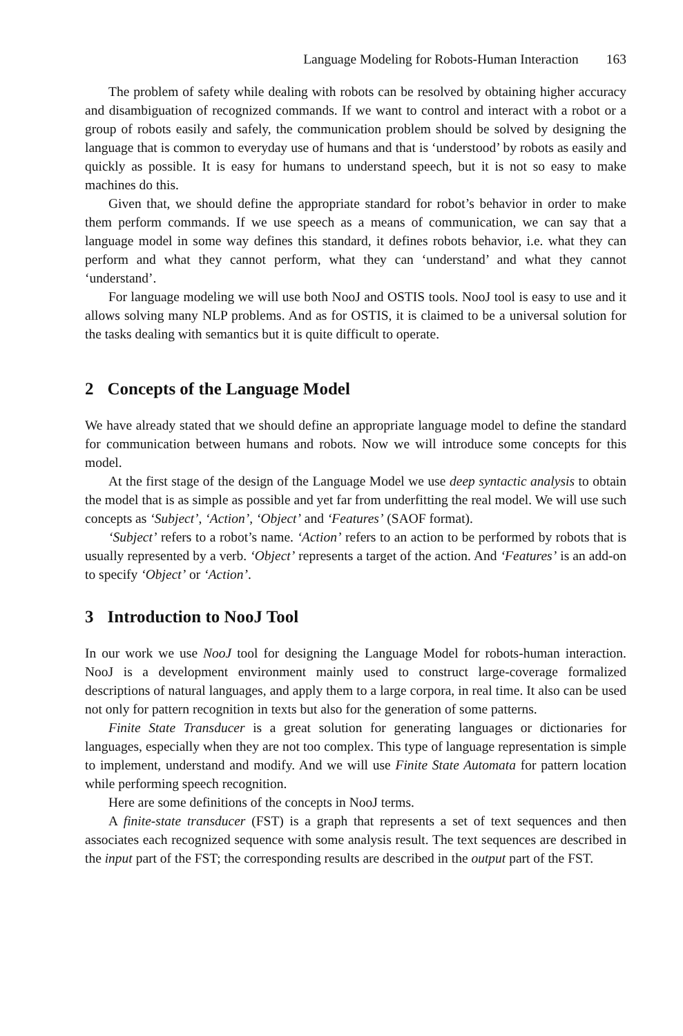Language Modeling for Robots-Human Interaction 163
The problem of safety while dealing with robots can be resolved by obtaining higher accuracy and disambiguation of recognized commands. If we want to control and interact with a robot or a group of robots easily and safely, the communication problem should be solved by designing the language that is common to everyday use of humans and that is ‘understood’ by robots as easily and quickly as possible. It is easy for humans to understand speech, but it is not so easy to make machines do this.
Given that, we should define the appropriate standard for robot’s behavior in order to make them perform commands. If we use speech as a means of communication, we can say that a language model in some way defines this standard, it defines robots behavior, i.e. what they can perform and what they cannot perform, what they can ‘understand’ and what they cannot ‘understand’.
For language modeling we will use both NooJ and OSTIS tools. NooJ tool is easy to use and it allows solving many NLP problems. And as for OSTIS, it is claimed to be a universal solution for the tasks dealing with semantics but it is quite difficult to operate.
2 Concepts of the Language Model
We have already stated that we should define an appropriate language model to define the standard for communication between humans and robots. Now we will introduce some concepts for this model.
At the first stage of the design of the Language Model we use deep syntactic analysis to obtain the model that is as simple as possible and yet far from underfitting the real model. We will use such concepts as ‘Subject’, ‘Action’, ‘Object’ and ‘Features’ (SAOF format).
‘Subject’ refers to a robot’s name. ‘Action’ refers to an action to be performed by robots that is usually represented by a verb. ‘Object’ represents a target of the action. And ‘Features’ is an add-on to specify ‘Object’ or ‘Action’.
3 Introduction to NooJ Tool
In our work we use NooJ tool for designing the Language Model for robots-human interaction. NooJ is a development environment mainly used to construct large-coverage formalized descriptions of natural languages, and apply them to a large corpora, in real time. It also can be used not only for pattern recognition in texts but also for the generation of some patterns.
Finite State Transducer is a great solution for generating languages or dictionaries for languages, especially when they are not too complex. This type of language representation is simple to implement, understand and modify. And we will use Finite State Automata for pattern location while performing speech recognition.
Here are some definitions of the concepts in NooJ terms.
A finite-state transducer (FST) is a graph that represents a set of text sequences and then associates each recognized sequence with some analysis result. The text sequences are described in the input part of the FST; the corresponding results are described in the output part of the FST.